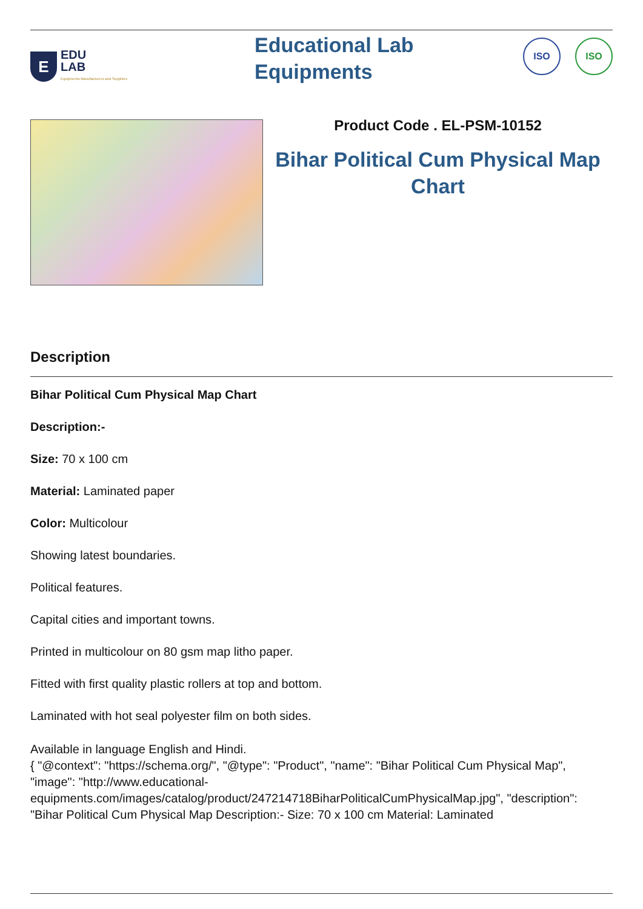E
EDU
LAB
Equipments Manufacturers and Suppliers
Educational Lab
Equipments
ISO ISO
Product Code . EL-PSM-10152
Bihar Political Cum Physical Map Chart
Description
Bihar Political Cum Physical Map Chart
Description:-
Size: 70 x 100 cm
Material: Laminated paper
Color: Multicolour
Showing latest boundaries.
Political features.
Capital cities and important towns.
Printed in multicolour on 80 gsm map litho paper.
Fitted with first quality plastic rollers at top and bottom.
Laminated with hot seal polyester film on both sides.
Available in language English and Hindi.
{ "@context": "https://schema.org/", "@type": "Product", "name": "Bihar Political Cum Physical Map", "image": "http://www.educational-equipments.com/images/catalog/product/247214718BiharPoliticalCumPhysicalMap.jpg", "description": "Bihar Political Cum Physical Map Description:- Size: 70 x 100 cm Material: Laminated